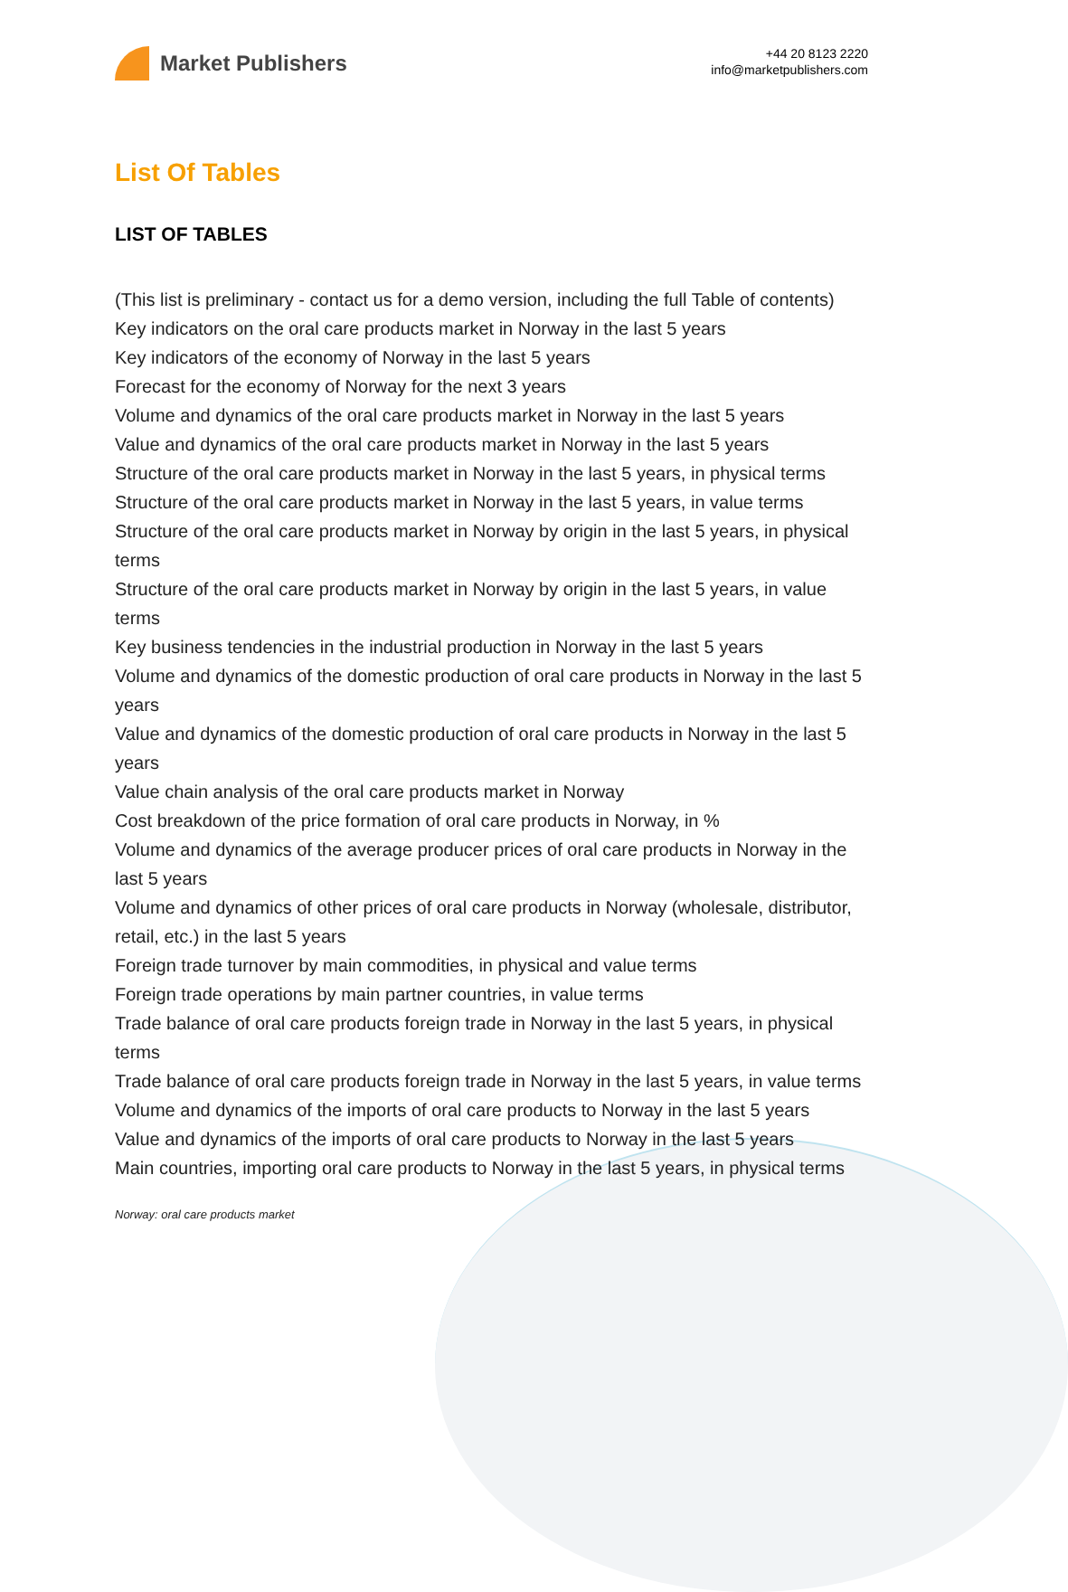Market Publishers
+44 20 8123 2220
info@marketpublishers.com
List Of Tables
LIST OF TABLES
(This list is preliminary - contact us for a demo version, including the full Table of contents)
Key indicators on the oral care products market in Norway in the last 5 years
Key indicators of the economy of Norway in the last 5 years
Forecast for the economy of Norway for the next 3 years
Volume and dynamics of the oral care products market in Norway in the last 5 years
Value and dynamics of the oral care products market in Norway in the last 5 years
Structure of the oral care products market in Norway in the last 5 years, in physical terms
Structure of the oral care products market in Norway in the last 5 years, in value terms
Structure of the oral care products market in Norway by origin in the last 5 years, in physical terms
Structure of the oral care products market in Norway by origin in the last 5 years, in value terms
Key business tendencies in the industrial production in Norway in the last 5 years
Volume and dynamics of the domestic production of oral care products in Norway in the last 5 years
Value and dynamics of the domestic production of oral care products in Norway in the last 5 years
Value chain analysis of the oral care products market in Norway
Cost breakdown of the price formation of oral care products in Norway, in %
Volume and dynamics of the average producer prices of oral care products in Norway in the last 5 years
Volume and dynamics of other prices of oral care products in Norway (wholesale, distributor, retail, etc.) in the last 5 years
Foreign trade turnover by main commodities, in physical and value terms
Foreign trade operations by main partner countries, in value terms
Trade balance of oral care products foreign trade in Norway in the last 5 years, in physical terms
Trade balance of oral care products foreign trade in Norway in the last 5 years, in value terms
Volume and dynamics of the imports of oral care products to Norway in the last 5 years
Value and dynamics of the imports of oral care products to Norway in the last 5 years
Main countries, importing oral care products to Norway in the last 5 years, in physical terms
Norway: oral care products market